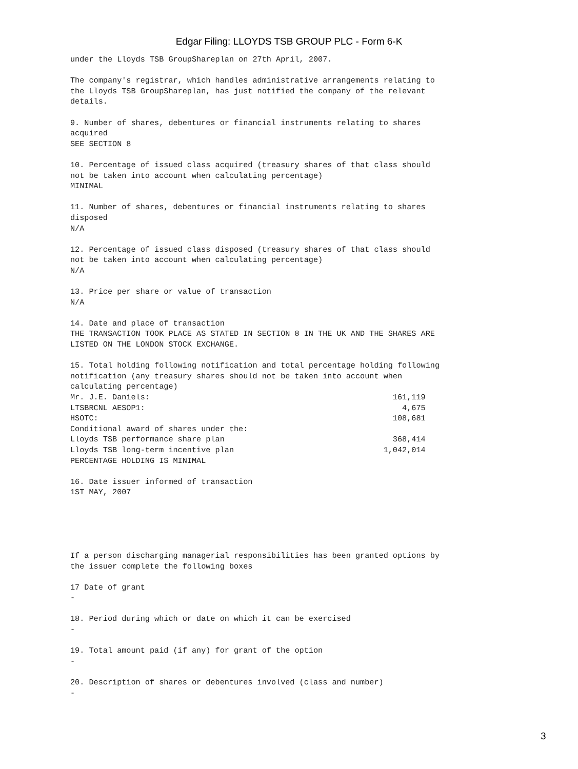Edgar Filing: LLOYDS TSB GROUP PLC - Form 6-K
under the Lloyds TSB GroupShareplan on 27th April, 2007.

The company's registrar, which handles administrative arrangements relating to
the Lloyds TSB GroupShareplan, has just notified the company of the relevant
details.

9. Number of shares, debentures or financial instruments relating to shares
acquired
SEE SECTION 8

10. Percentage of issued class acquired (treasury shares of that class should
not be taken into account when calculating percentage)
MINIMAL

11. Number of shares, debentures or financial instruments relating to shares
disposed
N/A

12. Percentage of issued class disposed (treasury shares of that class should
not be taken into account when calculating percentage)
N/A

13. Price per share or value of transaction
N/A

14. Date and place of transaction
THE TRANSACTION TOOK PLACE AS STATED IN SECTION 8 IN THE UK AND THE SHARES ARE
LISTED ON THE LONDON STOCK EXCHANGE.

15. Total holding following notification and total percentage holding following
notification (any treasury shares should not be taken into account when
calculating percentage)
Mr. J.E. Daniels:                                                    161,119
LTSBRCNL AESOP1:                                                       4,675
HSOTC:                                                               108,681
Conditional award of shares under the:
Lloyds TSB performance share plan                                    368,414
Lloyds TSB long-term incentive plan                                1,042,014
PERCENTAGE HOLDING IS MINIMAL

16. Date issuer informed of transaction
1ST MAY, 2007





If a person discharging managerial responsibilities has been granted options by
the issuer complete the following boxes

17 Date of grant
-

18. Period during which or date on which it can be exercised
-

19. Total amount paid (if any) for grant of the option
-

20. Description of shares or debentures involved (class and number)
-
3